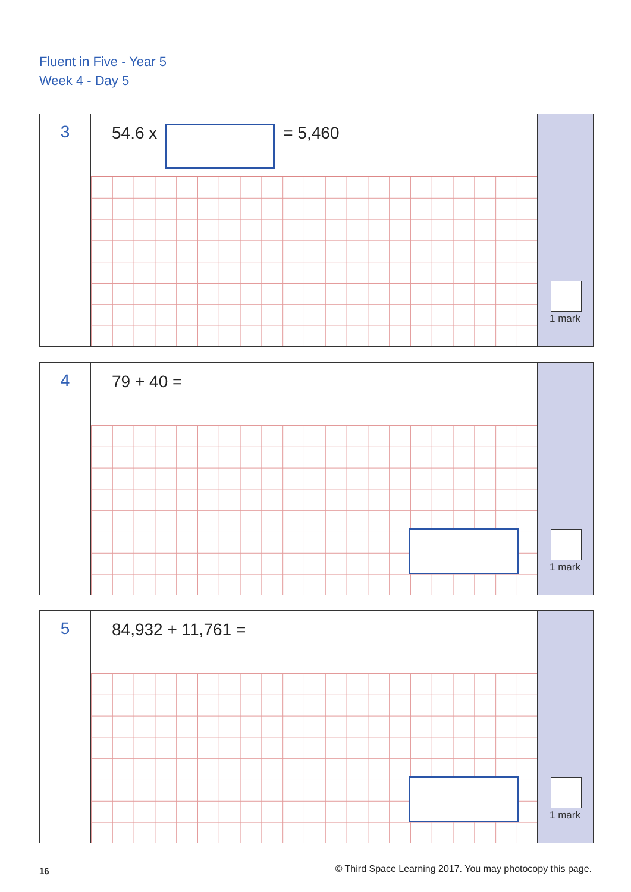Fluent in Five - Year 5
Week 4 - Day 5
3
54.6 x = 5,460
1 mark
4
79 + 40 =
1 mark
5
84,932 + 11,761 =
1 mark
16
© Third Space Learning 2017. You may photocopy this page.